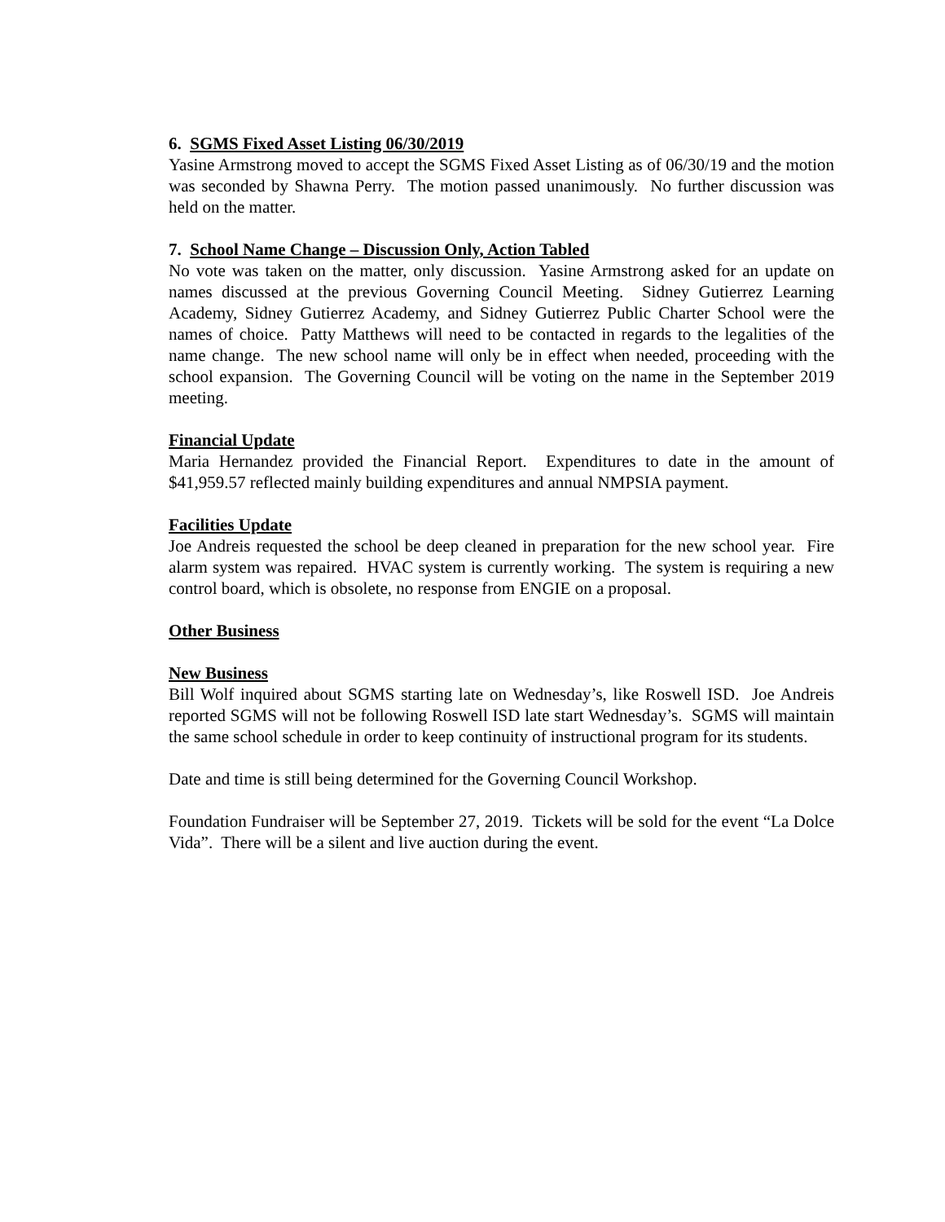6. SGMS Fixed Asset Listing 06/30/2019
Yasine Armstrong moved to accept the SGMS Fixed Asset Listing as of 06/30/19 and the motion was seconded by Shawna Perry. The motion passed unanimously. No further discussion was held on the matter.
7. School Name Change – Discussion Only, Action Tabled
No vote was taken on the matter, only discussion. Yasine Armstrong asked for an update on names discussed at the previous Governing Council Meeting. Sidney Gutierrez Learning Academy, Sidney Gutierrez Academy, and Sidney Gutierrez Public Charter School were the names of choice. Patty Matthews will need to be contacted in regards to the legalities of the name change. The new school name will only be in effect when needed, proceeding with the school expansion. The Governing Council will be voting on the name in the September 2019 meeting.
Financial Update
Maria Hernandez provided the Financial Report. Expenditures to date in the amount of $41,959.57 reflected mainly building expenditures and annual NMPSIA payment.
Facilities Update
Joe Andreis requested the school be deep cleaned in preparation for the new school year. Fire alarm system was repaired. HVAC system is currently working. The system is requiring a new control board, which is obsolete, no response from ENGIE on a proposal.
Other Business
New Business
Bill Wolf inquired about SGMS starting late on Wednesday’s, like Roswell ISD. Joe Andreis reported SGMS will not be following Roswell ISD late start Wednesday’s. SGMS will maintain the same school schedule in order to keep continuity of instructional program for its students.
Date and time is still being determined for the Governing Council Workshop.
Foundation Fundraiser will be September 27, 2019. Tickets will be sold for the event “La Dolce Vida”. There will be a silent and live auction during the event.